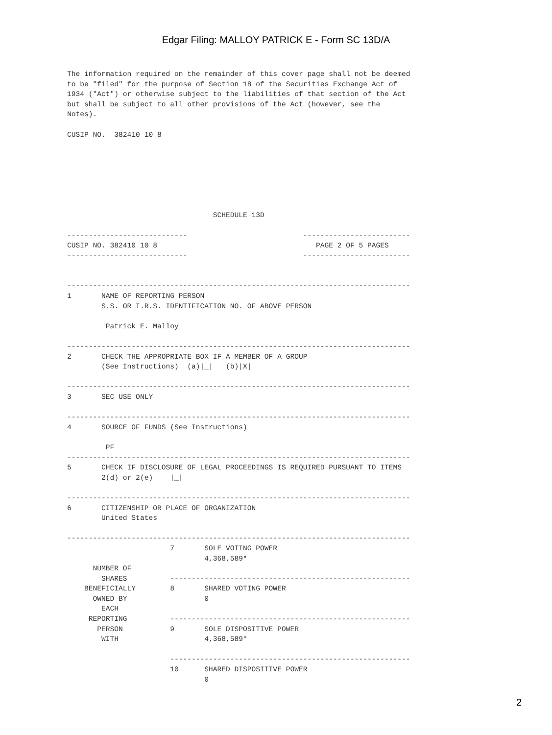Edgar Filing: MALLOY PATRICK E - Form SC 13D/A
The information required on the remainder of this cover page shall not be deemed
to be "filed" for the purpose of Section 18 of the Securities Exchange Act of
1934 ("Act") or otherwise subject to the liabilities of that section of the Act
but shall be subject to all other provisions of the Act (however, see the
Notes).

CUSIP NO.  382410 10 8







                                  SCHEDULE 13D

----------------------------                           -------------------------
CUSIP NO. 382410 10 8                                     PAGE 2 OF 5 PAGES
----------------------------                           -------------------------


--------------------------------------------------------------------------------
1       NAME OF REPORTING PERSON
        S.S. OR I.R.S. IDENTIFICATION NO. OF ABOVE PERSON

         Patrick E. Malloy

--------------------------------------------------------------------------------
2       CHECK THE APPROPRIATE BOX IF A MEMBER OF A GROUP
        (See Instructions)  (a)|_|   (b)|X|

--------------------------------------------------------------------------------
3       SEC USE ONLY

--------------------------------------------------------------------------------
4       SOURCE OF FUNDS (See Instructions)

         PF
--------------------------------------------------------------------------------
5       CHECK IF DISCLOSURE OF LEGAL PROCEEDINGS IS REQUIRED PURSUANT TO ITEMS
        2(d) or 2(e)    |_|

--------------------------------------------------------------------------------
6       CITIZENSHIP OR PLACE OF ORGANIZATION
        United States

--------------------------------------------------------------------------------
                        7       SOLE VOTING POWER
                                4,368,589*
      NUMBER OF
        SHARES          --------------------------------------------------------
    BENEFICIALLY        8       SHARED VOTING POWER
      OWNED BY                  0
        EACH
     REPORTING          --------------------------------------------------------
       PERSON           9       SOLE DISPOSITIVE POWER
        WITH                    4,368,589*

                        --------------------------------------------------------
                        10      SHARED DISPOSITIVE POWER
                                0
2